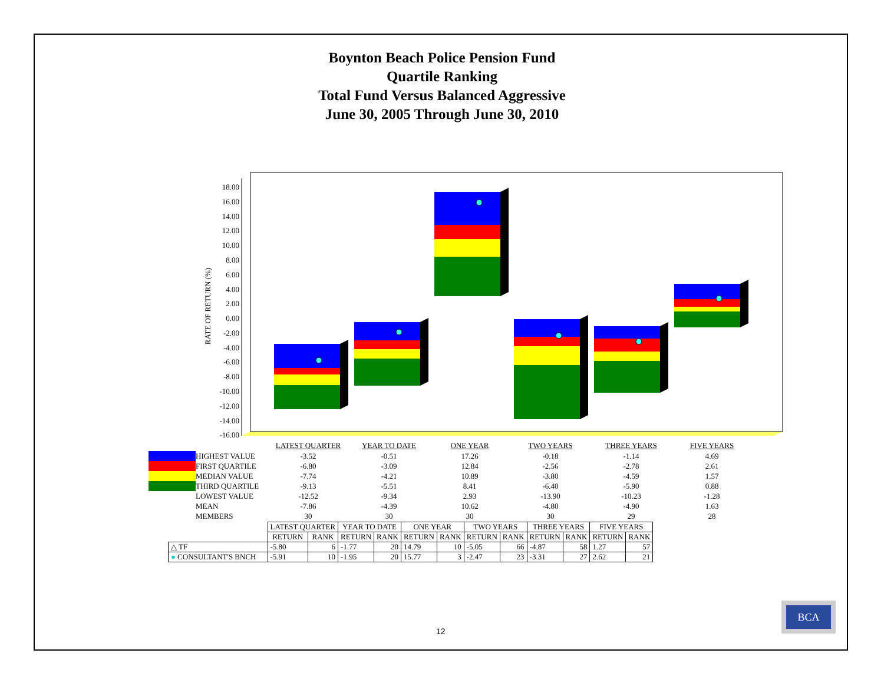Boynton Beach Police Pension Fund
Quartile Ranking
Total Fund Versus Balanced Aggressive
June 30, 2005 Through June 30, 2010
18.00
16.00
14.00
12.00
10.00
8.00
6.00
4.00
2.00
0.00
-2.00
-4.00
-6.00
-8.00
-10.00
-12.00
-14.00
-16.00
RATE OF RETURN (%)
| | | LATEST QUARTER | YEAR TO DATE | ONE YEAR | TWO YEARS | THREE YEARS | FIVE YEARS |
| | HIGHEST VALUE | -3.52 | -0.51 | 17.26 | -0.18 | -1.14 | 4.69 |
| | FIRST QUARTILE | -6.80 | -3.09 | 12.84 | -2.56 | -2.78 | 2.61 |
| | MEDIAN VALUE | -7.74 | -4.21 | 10.89 | -3.80 | -4.59 | 1.57 |
| | THIRD QUARTILE | -9.13 | -5.51 | 8.41 | -6.40 | -5.90 | 0.88 |
| | LOWEST VALUE | -12.52 | -9.34 | 2.93 | -13.90 | -10.23 | -1.28 |
| | MEAN | -7.86 | -4.39 | 10.62 | -4.80 | -4.90 | 1.63 |
| | MEMBERS | 30 | 30 | 30 | 30 | 29 | 28 |
| | LATEST QUARTER | | YEAR TO DATE | | ONE YEAR | | TWO YEARS | | THREE YEARS | | FIVE YEARS | |
| | RETURN | RANK | RETURN | RANK | RETURN | RANK | RETURN | RANK | RETURN | RANK | RETURN | RANK |
| △ TF | -5.80 | 6 | -1.77 | 20 | 14.79 | 10 | -5.05 | 66 | -4.87 | 58 | 1.27 | 57 |
| ● CONSULTANT'S BNCH | -5.91 | 10 | -1.95 | 20 | 15.77 | 3 | -2.47 | 23 | -3.31 | 27 | 2.62 | 21 |
12
BCA